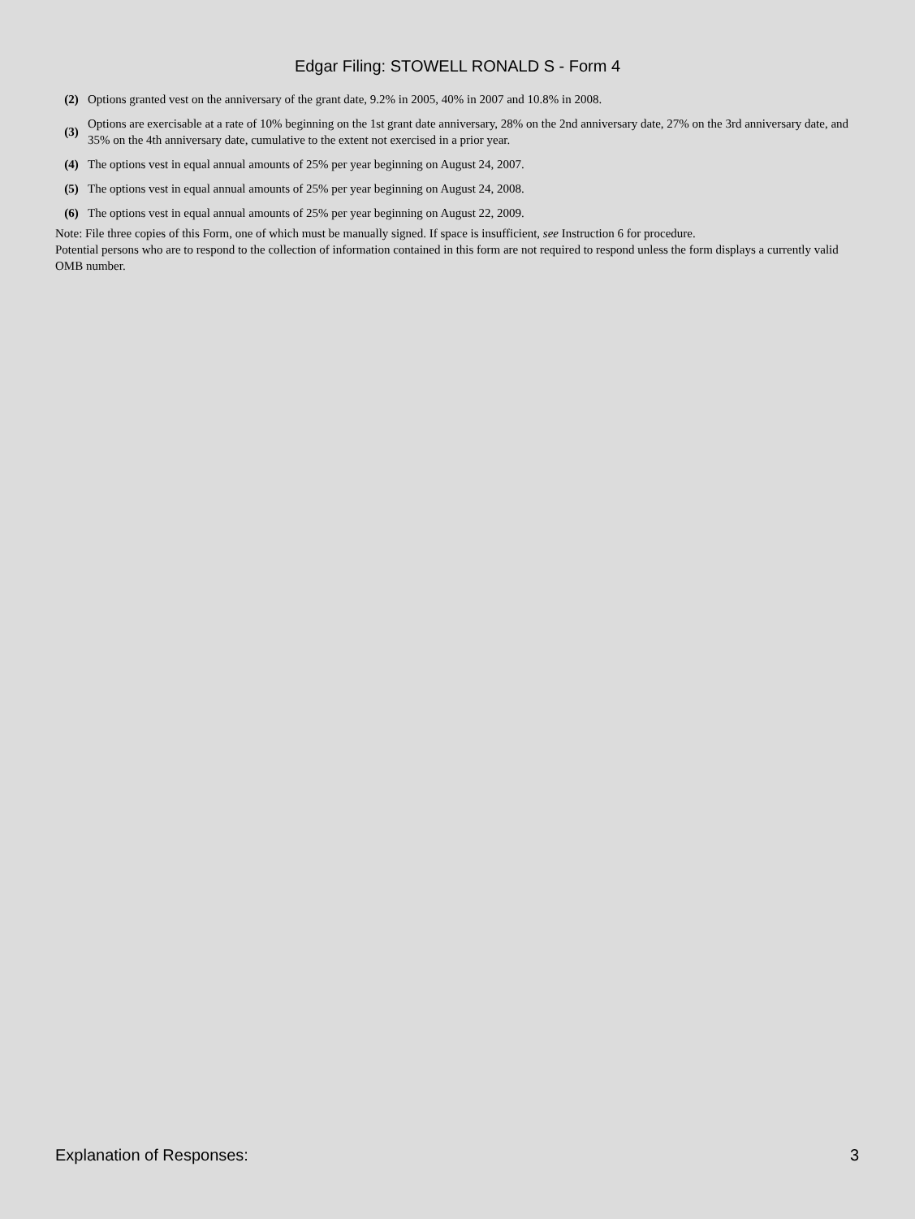Edgar Filing: STOWELL RONALD S - Form 4
| (2) | Options granted vest on the anniversary of the grant date, 9.2% in 2005, 40% in 2007 and 10.8% in 2008. |
| (3) | Options are exercisable at a rate of 10% beginning on the 1st grant date anniversary, 28% on the 2nd anniversary date, 27% on the 3rd anniversary date, and 35% on the 4th anniversary date, cumulative to the extent not exercised in a prior year. |
| (4) | The options vest in equal annual amounts of 25% per year beginning on August 24, 2007. |
| (5) | The options vest in equal annual amounts of 25% per year beginning on August 24, 2008. |
| (6) | The options vest in equal annual amounts of 25% per year beginning on August 22, 2009. |
Note: File three copies of this Form, one of which must be manually signed. If space is insufficient, see Instruction 6 for procedure.
Potential persons who are to respond to the collection of information contained in this form are not required to respond unless the form displays a currently valid OMB number.
Explanation of Responses: 3